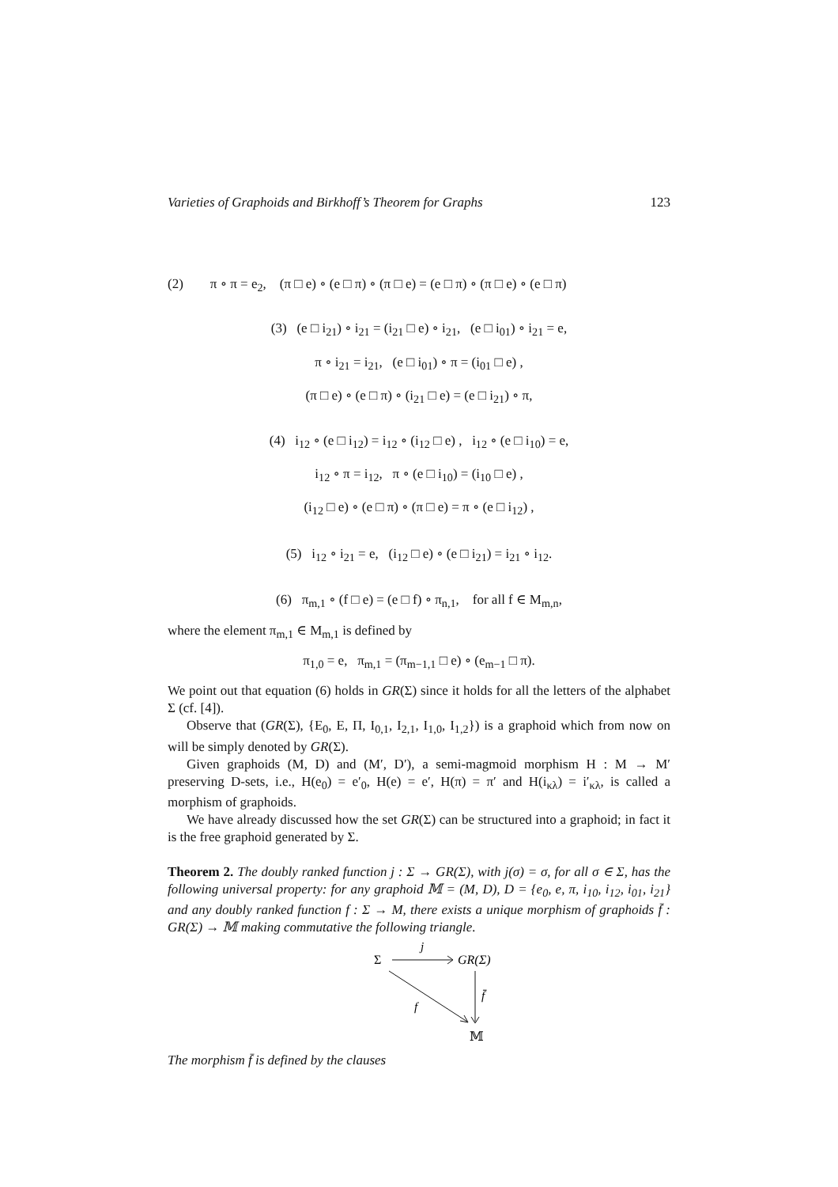Varieties of Graphoids and Birkhoff’s Theorem for Graphs 123
(2) π ∘ π = e<sub>2</sub>, (π □ e) ∘ (e □ π) ∘ (π □ e) = (e □ π) ∘ (π □ e) ∘ (e □ π)
(3) (e □ i<sub>21</sub>) ∘ i<sub>21</sub> = (i<sub>21</sub> □ e) ∘ i<sub>21</sub>, (e □ i<sub>01</sub>) ∘ i<sub>21</sub> = e,
π ∘ i<sub>21</sub> = i<sub>21</sub>, (e □ i<sub>01</sub>) ∘ π = (i<sub>01</sub> □ e) ,
(π □ e) ∘ (e □ π) ∘ (i<sub>21</sub> □ e) = (e □ i<sub>21</sub>) ∘ π,
(4) i<sub>12</sub> ∘ (e □ i<sub>12</sub>) = i<sub>12</sub> ∘ (i<sub>12</sub> □ e) , i<sub>12</sub> ∘ (e □ i<sub>10</sub>) = e,
i<sub>12</sub> ∘ π = i<sub>12</sub>, π ∘ (e □ i<sub>10</sub>) = (i<sub>10</sub> □ e) ,
(i<sub>12</sub> □ e) ∘ (e □ π) ∘ (π □ e) = π ∘ (e □ i<sub>12</sub>) ,
(5) i<sub>12</sub> ∘ i<sub>21</sub> = e, (i<sub>12</sub> □ e) ∘ (e □ i<sub>21</sub>) = i<sub>21</sub> ∘ i<sub>12</sub>.
(6) π<sub>m,1</sub> ∘ (f □ e) = (e □ f) ∘ π<sub>n,1</sub>, for all f ∈ M<sub>m,n</sub>,
where the element π<sub>m,1</sub> ∈ M<sub>m,1</sub> is defined by
π<sub>1,0</sub> = e, π<sub>m,1</sub> = (π<sub>m−1,1</sub> □ e) ∘ (e<sub>m−1</sub> □ π).
We point out that equation (6) holds in GR(Σ) since it holds for all the letters of the alphabet Σ (cf. [4]).
Observe that (GR(Σ), {E<sub>0</sub>, E, Π, I<sub>0,1</sub>, I<sub>2,1</sub>, I<sub>1,0</sub>, I<sub>1,2</sub>}) is a graphoid which from now on will be simply denoted by GR(Σ).
Given graphoids (M, D) and (M′, D′), a semi-magmoid morphism H : M → M′ preserving D-sets, i.e., H(e<sub>0</sub>) = e′<sub>0</sub>, H(e) = e′, H(π) = π′ and H(i<sub>κλ</sub>) = i′<sub>κλ</sub>, is called a morphism of graphoids.
We have already discussed how the set GR(Σ) can be structured into a graphoid; in fact it is the free graphoid generated by Σ.
Theorem 2. The doubly ranked function j : Σ → GR(Σ), with j(σ) = σ, for all σ ∈ Σ, has the following universal property: for any graphoid 𝕄 = (M, D), D = {e<sub>0</sub>, e, π, i<sub>10</sub>, i<sub>12</sub>, i<sub>01</sub>, i<sub>21</sub>} and any doubly ranked function f : Σ → M, there exists a unique morphism of graphoids f̄ : GR(Σ) → 𝕄 making commutative the following triangle.
Σ
j
GR(Σ)
f̄
f
𝕄
The morphism f̄ is defined by the clauses